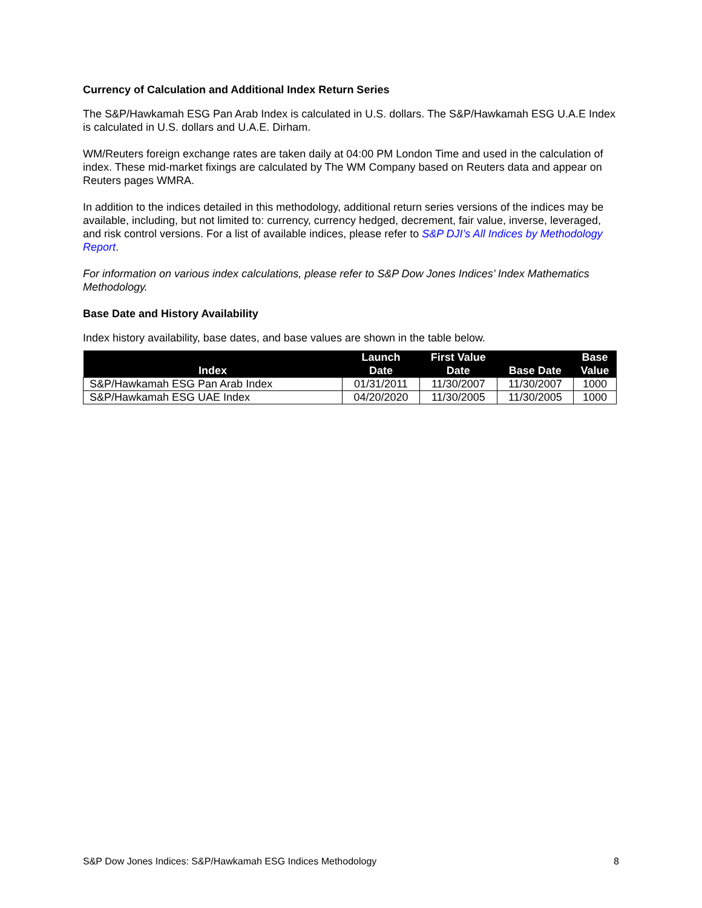Currency of Calculation and Additional Index Return Series
The S&P/Hawkamah ESG Pan Arab Index is calculated in U.S. dollars. The S&P/Hawkamah ESG U.A.E Index is calculated in U.S. dollars and U.A.E. Dirham.
WM/Reuters foreign exchange rates are taken daily at 04:00 PM London Time and used in the calculation of index. These mid-market fixings are calculated by The WM Company based on Reuters data and appear on Reuters pages WMRA.
In addition to the indices detailed in this methodology, additional return series versions of the indices may be available, including, but not limited to: currency, currency hedged, decrement, fair value, inverse, leveraged, and risk control versions. For a list of available indices, please refer to S&P DJI’s All Indices by Methodology Report.
For information on various index calculations, please refer to S&P Dow Jones Indices’ Index Mathematics Methodology.
Base Date and History Availability
Index history availability, base dates, and base values are shown in the table below.
| Index | Launch Date | First Value Date | Base Date | Base Value |
| --- | --- | --- | --- | --- |
| S&P/Hawkamah ESG Pan Arab Index | 01/31/2011 | 11/30/2007 | 11/30/2007 | 1000 |
| S&P/Hawkamah ESG UAE Index | 04/20/2020 | 11/30/2005 | 11/30/2005 | 1000 |
S&P Dow Jones Indices: S&P/Hawkamah ESG Indices Methodology 8